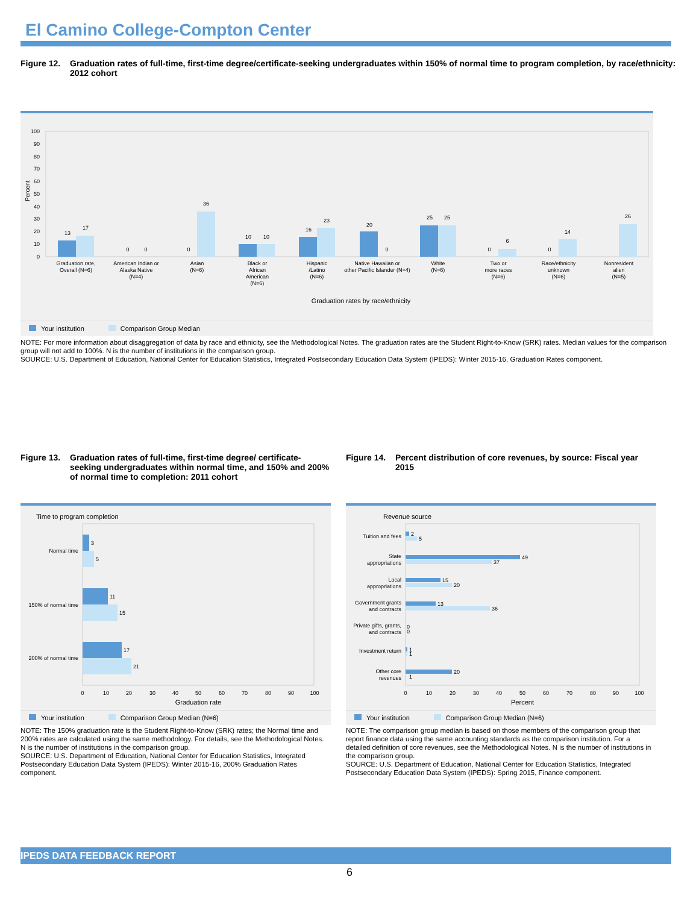El Camino College-Compton Center
Figure 12.
Graduation rates of full-time, first-time degree/certificate-seeking undergraduates within 150% of normal time to program completion, by race/ethnicity: 2012 cohort
Percent
100
90
80
70
60
50
40
30
20
10
0
13
17
0
0
0
36
10
10
16
23
20
0
25
25
0
6
0
14
26
Graduation rate,
Overall (N=6)
American Indian or
Alaska Native
(N=4)
Asian
(N=6)
Black or
African
American
(N=6)
Hispanic
/Latino
(N=6)
Native Hawaiian or
other Pacific Islander (N=4)
White
(N=6)
Two or
more races
(N=6)
Race/ethnicity
unknown
(N=6)
Nonresident
alien
(N=5)
Graduation rates by race/ethnicity
Your institution Comparison Group Median
NOTE: For more information about disaggregation of data by race and ethnicity, see the Methodological Notes. The graduation rates are the Student Right-to-Know (SRK) rates. Median values for the comparison group will not add to 100%. N is the number of institutions in the comparison group.
SOURCE: U.S. Department of Education, National Center for Education Statistics, Integrated Postsecondary Education Data System (IPEDS): Winter 2015-16, Graduation Rates component.
Figure 13.
Graduation rates of full-time, first-time degree/ certificate-seeking undergraduates within normal time, and 150% and 200% of normal time to completion: 2011 cohort
Time to program completion
3
5
11
15
17
21
Normal time
150% of normal time
200% of normal time
0
10
20
30
40
50
60
70
80
90
100
Graduation rate
Your institution Comparison Group Median (N=6)
NOTE: The 150% graduation rate is the Student Right-to-Know (SRK) rates; the Normal time and 200% rates are calculated using the same methodology. For details, see the Methodological Notes. N is the number of institutions in the comparison group.
SOURCE: U.S. Department of Education, National Center for Education Statistics, Integrated Postsecondary Education Data System (IPEDS): Winter 2015-16, 200% Graduation Rates component.
Figure 14.
Percent distribution of core revenues, by source: Fiscal year 2015
Revenue source
2
5
49
37
15
20
13
36
0
0
1
1
20
1
Tuition and fees
State
appropriations
Local
appropriations
Government grants
and contracts
Private gifts, grants,
and contracts
Investment return
Other core
revenues
0
10
20
30
40
50
60
70
80
90
100
Percent
Your institution Comparison Group Median (N=6)
NOTE: The comparison group median is based on those members of the comparison group that report finance data using the same accounting standards as the comparison institution. For a detailed definition of core revenues, see the Methodological Notes. N is the number of institutions in the comparison group.
SOURCE: U.S. Department of Education, National Center for Education Statistics, Integrated Postsecondary Education Data System (IPEDS): Spring 2015, Finance component.
IPEDS DATA FEEDBACK REPORT
6